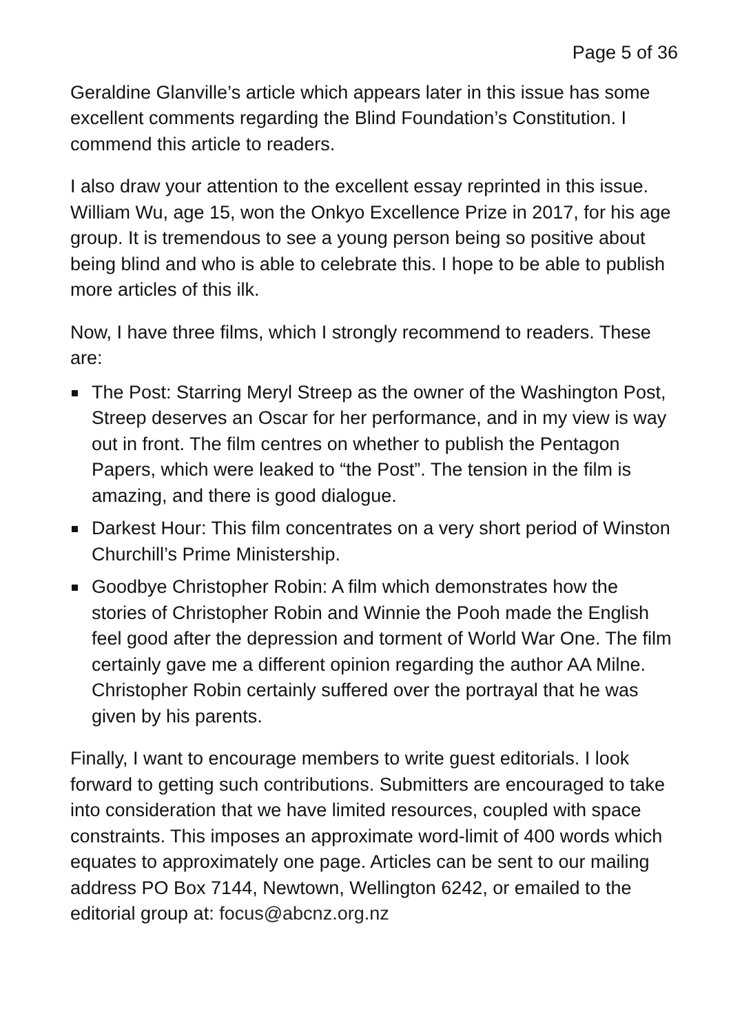Page 5 of 36
Geraldine Glanville’s article which appears later in this issue has some excellent comments regarding the Blind Foundation’s Constitution. I commend this article to readers.
I also draw your attention to the excellent essay reprinted in this issue. William Wu, age 15, won the Onkyo Excellence Prize in 2017, for his age group. It is tremendous to see a young person being so positive about being blind and who is able to celebrate this. I hope to be able to publish more articles of this ilk.
Now, I have three films, which I strongly recommend to readers. These are:
The Post: Starring Meryl Streep as the owner of the Washington Post, Streep deserves an Oscar for her performance, and in my view is way out in front. The film centres on whether to publish the Pentagon Papers, which were leaked to “the Post”. The tension in the film is amazing, and there is good dialogue.
Darkest Hour: This film concentrates on a very short period of Winston Churchill’s Prime Ministership.
Goodbye Christopher Robin: A film which demonstrates how the stories of Christopher Robin and Winnie the Pooh made the English feel good after the depression and torment of World War One. The film certainly gave me a different opinion regarding the author AA Milne. Christopher Robin certainly suffered over the portrayal that he was given by his parents.
Finally, I want to encourage members to write guest editorials. I look forward to getting such contributions. Submitters are encouraged to take into consideration that we have limited resources, coupled with space constraints. This imposes an approximate word-limit of 400 words which equates to approximately one page. Articles can be sent to our mailing address PO Box 7144, Newtown, Wellington 6242, or emailed to the editorial group at: focus@abcnz.org.nz